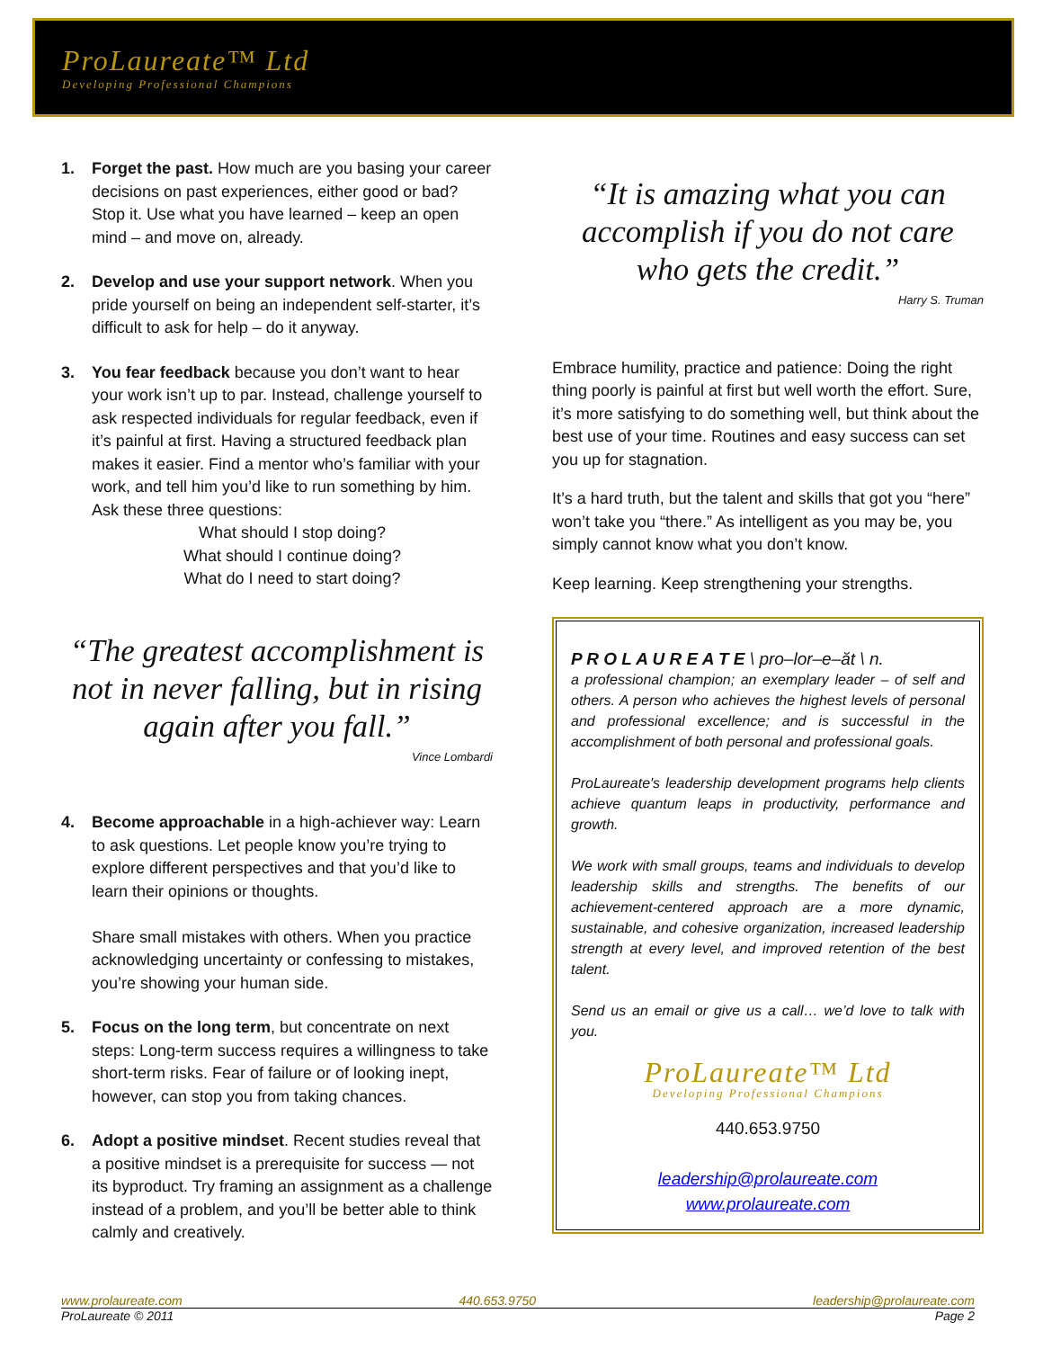ProLaureate™ Ltd
Developing Professional Champions
1. Forget the past. How much are you basing your career decisions on past experiences, either good or bad? Stop it. Use what you have learned – keep an open mind – and move on, already.
2. Develop and use your support network. When you pride yourself on being an independent self-starter, it’s difficult to ask for help – do it anyway.
3. You fear feedback because you don’t want to hear your work isn’t up to par. Instead, challenge yourself to ask respected individuals for regular feedback, even if it’s painful at first. Having a structured feedback plan makes it easier. Find a mentor who’s familiar with your work, and tell him you’d like to run something by him. Ask these three questions:
What should I stop doing?
What should I continue doing?
What do I need to start doing?
“The greatest accomplishment is not in never falling, but in rising again after you fall.”
Vince Lombardi
4. Become approachable in a high-achiever way: Learn to ask questions. Let people know you’re trying to explore different perspectives and that you’d like to learn their opinions or thoughts.
Share small mistakes with others. When you practice acknowledging uncertainty or confessing to mistakes, you’re showing your human side.
5. Focus on the long term, but concentrate on next steps: Long-term success requires a willingness to take short-term risks. Fear of failure or of looking inept, however, can stop you from taking chances.
6. Adopt a positive mindset. Recent studies reveal that a positive mindset is a prerequisite for success — not its byproduct. Try framing an assignment as a challenge instead of a problem, and you’ll be better able to think calmly and creatively.
“It is amazing what you can accomplish if you do not care who gets the credit.”
Harry S. Truman
Embrace humility, practice and patience: Doing the right thing poorly is painful at first but well worth the effort. Sure, it’s more satisfying to do something well, but think about the best use of your time. Routines and easy success can set you up for stagnation.
It’s a hard truth, but the talent and skills that got you “here” won’t take you “there.” As intelligent as you may be, you simply cannot know what you don’t know.
Keep learning. Keep strengthening your strengths.
P R O L A U R E A T E \ pro–lor–e–ăt \ n.
a professional champion; an exemplary leader – of self and others. A person who achieves the highest levels of personal and professional excellence; and is successful in the accomplishment of both personal and professional goals.
ProLaureate's leadership development programs help clients achieve quantum leaps in productivity, performance and growth.
We work with small groups, teams and individuals to develop leadership skills and strengths. The benefits of our achievement-centered approach are a more dynamic, sustainable, and cohesive organization, increased leadership strength at every level, and improved retention of the best talent.
Send us an email or give us a call… we’d love to talk with you.
ProLaureate™ Ltd
Developing Professional Champions
440.653.9750
leadership@prolaureate.com
www.prolaureate.com
www.prolaureate.com 440.653.9750 leadership@prolaureate.com
ProLaureate © 2011 Page 2